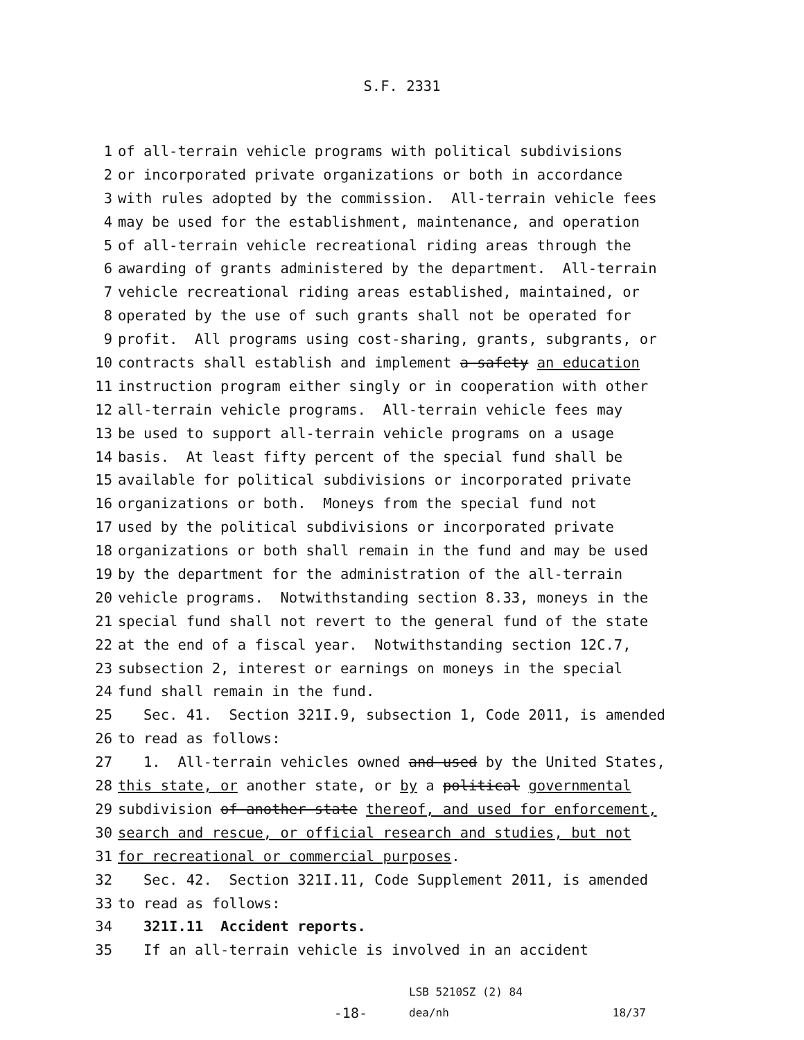S.F. 2331
1 of all-terrain vehicle programs with political subdivisions
2 or incorporated private organizations or both in accordance
3 with rules adopted by the commission. All-terrain vehicle fees
4 may be used for the establishment, maintenance, and operation
5 of all-terrain vehicle recreational riding areas through the
6 awarding of grants administered by the department. All-terrain
7 vehicle recreational riding areas established, maintained, or
8 operated by the use of such grants shall not be operated for
9 profit. All programs using cost-sharing, grants, subgrants, or
10 contracts shall establish and implement a safety an education
11 instruction program either singly or in cooperation with other
12 all-terrain vehicle programs. All-terrain vehicle fees may
13 be used to support all-terrain vehicle programs on a usage
14 basis. At least fifty percent of the special fund shall be
15 available for political subdivisions or incorporated private
16 organizations or both. Moneys from the special fund not
17 used by the political subdivisions or incorporated private
18 organizations or both shall remain in the fund and may be used
19 by the department for the administration of the all-terrain
20 vehicle programs. Notwithstanding section 8.33, moneys in the
21 special fund shall not revert to the general fund of the state
22 at the end of a fiscal year. Notwithstanding section 12C.7,
23 subsection 2, interest or earnings on moneys in the special
24 fund shall remain in the fund.
25 Sec. 41. Section 321I.9, subsection 1, Code 2011, is amended
26 to read as follows:
27 1. All-terrain vehicles owned and used by the United States,
28 this state, or another state, or by a political governmental
29 subdivision of another state thereof, and used for enforcement,
30 search and rescue, or official research and studies, but not
31 for recreational or commercial purposes.
32 Sec. 42. Section 321I.11, Code Supplement 2011, is amended
33 to read as follows:
34 321I.11 Accident reports.
35 If an all-terrain vehicle is involved in an accident
-18-
LSB 5210SZ (2) 84
dea/nh
18/37